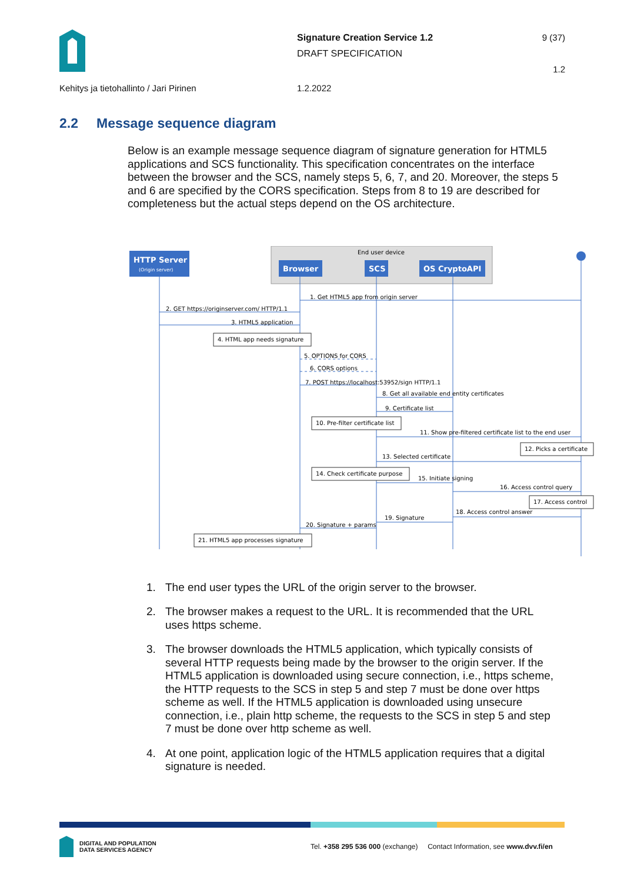Signature Creation Service 1.2
DRAFT SPECIFICATION
9 (37)
1.2
Kehitys ja tietohallinto / Jari Pirinen 1.2.2022
2.2 Message sequence diagram
Below is an example message sequence diagram of signature generation for HTML5 applications and SCS functionality. This specification concentrates on the interface between the browser and the SCS, namely steps 5, 6, 7, and 20. Moreover, the steps 5 and 6 are specified by the CORS specification. Steps from 8 to 19 are described for completeness but the actual steps depend on the OS architecture.
End user device
HTTP Server
(Origin server)
Browser
SCS
OS CryptoAPI
1. Get HTML5 app from origin server
2. GET https://originserver.com/ HTTP/1.1
3. HTML5 application
4. HTML app needs signature
5. OPTIONS for CORS
6. CORS options
7. POST https://localhost:53952/sign HTTP/1.1
8. Get all available end entity certificates
9. Certificate list
10. Pre-filter certificate list
11. Show pre-filtered certificate list to the end user
12. Picks a certificate
13. Selected certificate
14. Check certificate purpose
15. Initiate signing
16. Access control query
17. Access control
18. Access control answer
19. Signature
20. Signature + params
21. HTML5 app processes signature
1. The end user types the URL of the origin server to the browser.
2. The browser makes a request to the URL. It is recommended that the URL uses https scheme.
3. The browser downloads the HTML5 application, which typically consists of several HTTP requests being made by the browser to the origin server. If the HTML5 application is downloaded using secure connection, i.e., https scheme, the HTTP requests to the SCS in step 5 and step 7 must be done over https scheme as well. If the HTML5 application is downloaded using unsecure connection, i.e., plain http scheme, the requests to the SCS in step 5 and step 7 must be done over http scheme as well.
4. At one point, application logic of the HTML5 application requires that a digital signature is needed.
DIGITAL AND POPULATION
DATA SERVICES AGENCY
Tel. +358 295 536 000 (exchange) Contact Information, see www.dvv.fi/en